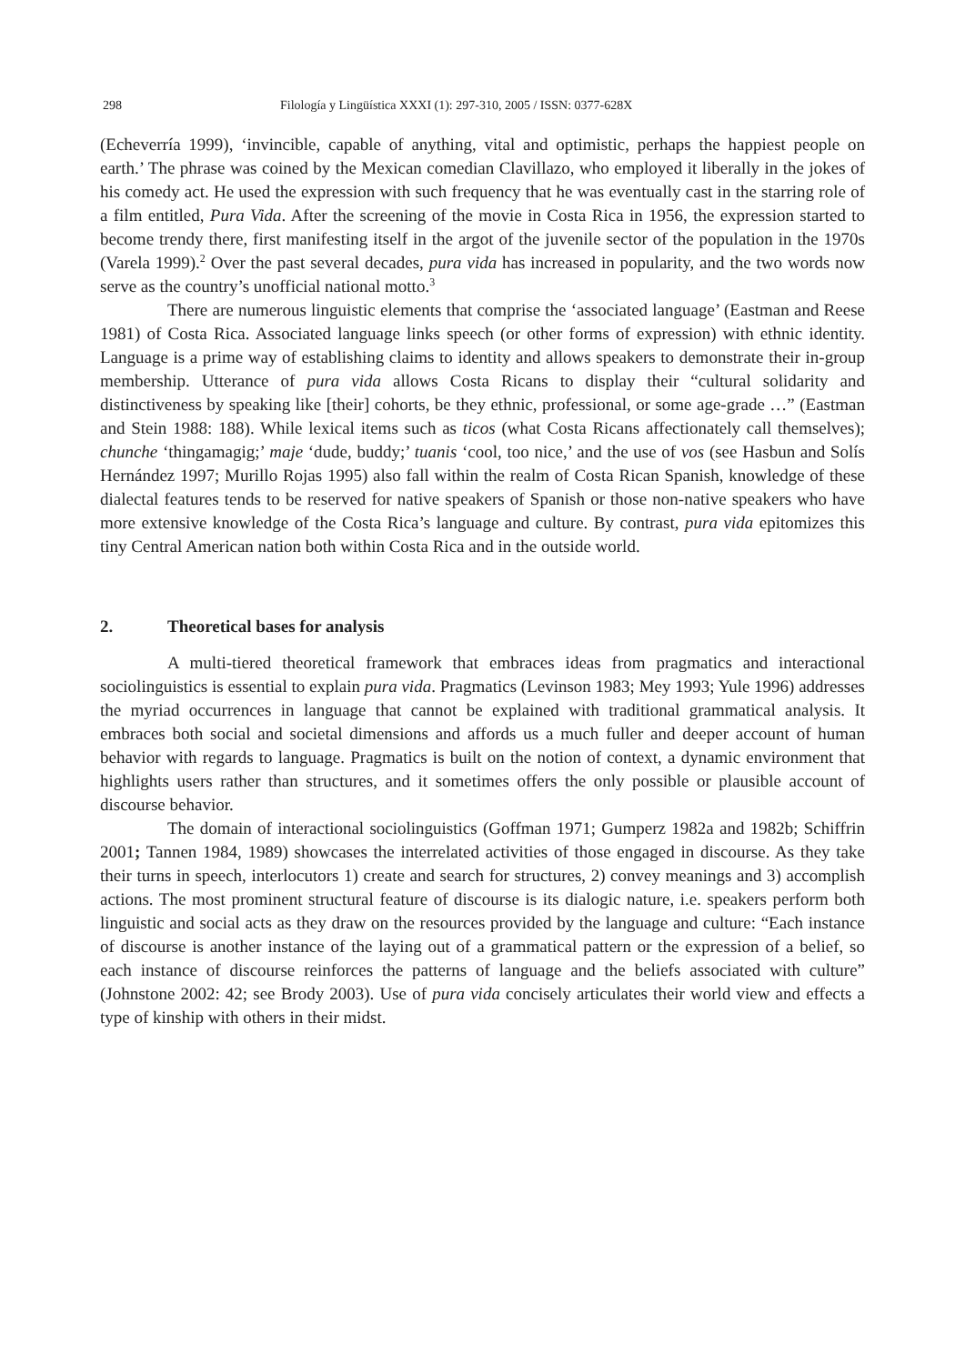298 Filología y Lingüística XXXI (1): 297-310, 2005 / ISSN: 0377-628X
(Echeverría 1999), ‘invincible, capable of anything, vital and optimistic, perhaps the happiest people on earth.’ The phrase was coined by the Mexican comedian Clavillazo, who employed it liberally in the jokes of his comedy act. He used the expression with such frequency that he was eventually cast in the starring role of a film entitled, Pura Vida. After the screening of the movie in Costa Rica in 1956, the expression started to become trendy there, first manifesting itself in the argot of the juvenile sector of the population in the 1970s (Varela 1999).<sup>2</sup> Over the past several decades, pura vida has increased in popularity, and the two words now serve as the country’s unofficial national motto.<sup>3</sup>
There are numerous linguistic elements that comprise the ‘associated language’ (Eastman and Reese 1981) of Costa Rica. Associated language links speech (or other forms of expression) with ethnic identity. Language is a prime way of establishing claims to identity and allows speakers to demonstrate their in-group membership. Utterance of pura vida allows Costa Ricans to display their “cultural solidarity and distinctiveness by speaking like [their] cohorts, be they ethnic, professional, or some age-grade …” (Eastman and Stein 1988: 188). While lexical items such as ticos (what Costa Ricans affectionately call themselves); chunche ‘thingamagig;’ maje ‘dude, buddy;’ tuanis ‘cool, too nice,’ and the use of vos (see Hasbun and Solís Hernández 1997; Murillo Rojas 1995) also fall within the realm of Costa Rican Spanish, knowledge of these dialectal features tends to be reserved for native speakers of Spanish or those non-native speakers who have more extensive knowledge of the Costa Rica’s language and culture. By contrast, pura vida epitomizes this tiny Central American nation both within Costa Rica and in the outside world.
2. Theoretical bases for analysis
A multi-tiered theoretical framework that embraces ideas from pragmatics and interactional sociolinguistics is essential to explain pura vida. Pragmatics (Levinson 1983; Mey 1993; Yule 1996) addresses the myriad occurrences in language that cannot be explained with traditional grammatical analysis. It embraces both social and societal dimensions and affords us a much fuller and deeper account of human behavior with regards to language. Pragmatics is built on the notion of context, a dynamic environment that highlights users rather than structures, and it sometimes offers the only possible or plausible account of discourse behavior.
The domain of interactional sociolinguistics (Goffman 1971; Gumperz 1982a and 1982b; Schiffrin 2001; Tannen 1984, 1989) showcases the interrelated activities of those engaged in discourse. As they take their turns in speech, interlocutors 1) create and search for structures, 2) convey meanings and 3) accomplish actions. The most prominent structural feature of discourse is its dialogic nature, i.e. speakers perform both linguistic and social acts as they draw on the resources provided by the language and culture: “Each instance of discourse is another instance of the laying out of a grammatical pattern or the expression of a belief, so each instance of discourse reinforces the patterns of language and the beliefs associated with culture” (Johnstone 2002: 42; see Brody 2003). Use of pura vida concisely articulates their world view and effects a type of kinship with others in their midst.